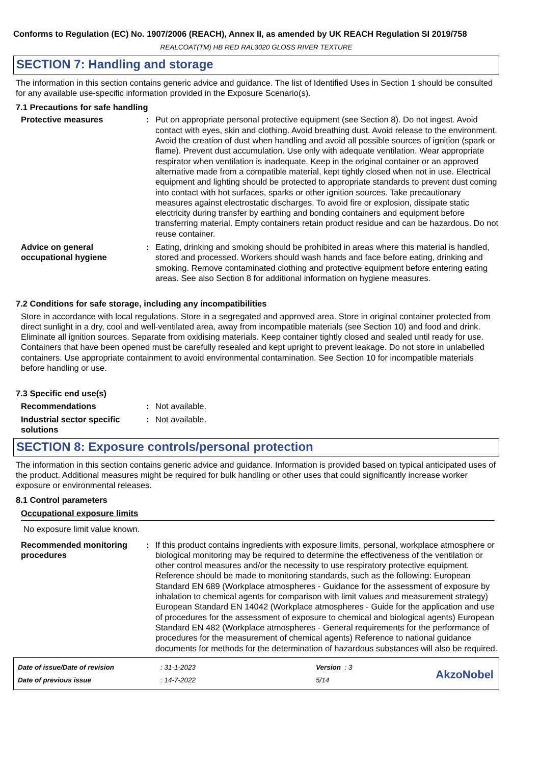Conforms to Regulation (EC) No. 1907/2006 (REACH), Annex II, as amended by UK REACH Regulation SI 2019/758
REALCOAT(TM) HB RED RAL3020 GLOSS RIVER TEXTURE
SECTION 7: Handling and storage
The information in this section contains generic advice and guidance. The list of Identified Uses in Section 1 should be consulted for any available use-specific information provided in the Exposure Scenario(s).
7.1 Precautions for safe handling
Protective measures : Put on appropriate personal protective equipment (see Section 8). Do not ingest. Avoid contact with eyes, skin and clothing. Avoid breathing dust. Avoid release to the environment. Avoid the creation of dust when handling and avoid all possible sources of ignition (spark or flame). Prevent dust accumulation. Use only with adequate ventilation. Wear appropriate respirator when ventilation is inadequate. Keep in the original container or an approved alternative made from a compatible material, kept tightly closed when not in use. Electrical equipment and lighting should be protected to appropriate standards to prevent dust coming into contact with hot surfaces, sparks or other ignition sources. Take precautionary measures against electrostatic discharges. To avoid fire or explosion, dissipate static electricity during transfer by earthing and bonding containers and equipment before transferring material. Empty containers retain product residue and can be hazardous. Do not reuse container.
Advice on general occupational hygiene
: Eating, drinking and smoking should be prohibited in areas where this material is handled, stored and processed. Workers should wash hands and face before eating, drinking and smoking. Remove contaminated clothing and protective equipment before entering eating areas. See also Section 8 for additional information on hygiene measures.
7.2 Conditions for safe storage, including any incompatibilities
Store in accordance with local regulations. Store in a segregated and approved area. Store in original container protected from direct sunlight in a dry, cool and well-ventilated area, away from incompatible materials (see Section 10) and food and drink. Eliminate all ignition sources. Separate from oxidising materials. Keep container tightly closed and sealed until ready for use. Containers that have been opened must be carefully resealed and kept upright to prevent leakage. Do not store in unlabelled containers. Use appropriate containment to avoid environmental contamination. See Section 10 for incompatible materials before handling or use.
7.3 Specific end use(s)
Recommendations : Not available.
Industrial sector specific solutions
: Not available.
SECTION 8: Exposure controls/personal protection
The information in this section contains generic advice and guidance. Information is provided based on typical anticipated uses of the product. Additional measures might be required for bulk handling or other uses that could significantly increase worker exposure or environmental releases.
8.1 Control parameters
Occupational exposure limits
No exposure limit value known.
Recommended monitoring procedures
: If this product contains ingredients with exposure limits, personal, workplace atmosphere or biological monitoring may be required to determine the effectiveness of the ventilation or other control measures and/or the necessity to use respiratory protective equipment. Reference should be made to monitoring standards, such as the following: European Standard EN 689 (Workplace atmospheres - Guidance for the assessment of exposure by inhalation to chemical agents for comparison with limit values and measurement strategy) European Standard EN 14042 (Workplace atmospheres - Guide for the application and use of procedures for the assessment of exposure to chemical and biological agents) European Standard EN 482 (Workplace atmospheres - General requirements for the performance of procedures for the measurement of chemical agents) Reference to national guidance documents for methods for the determination of hazardous substances will also be required.
Date of issue/Date of revision
: 31-1-2023
Version : 3
Date of previous issue
: 14-7-2022
5/14
AkzoNobel